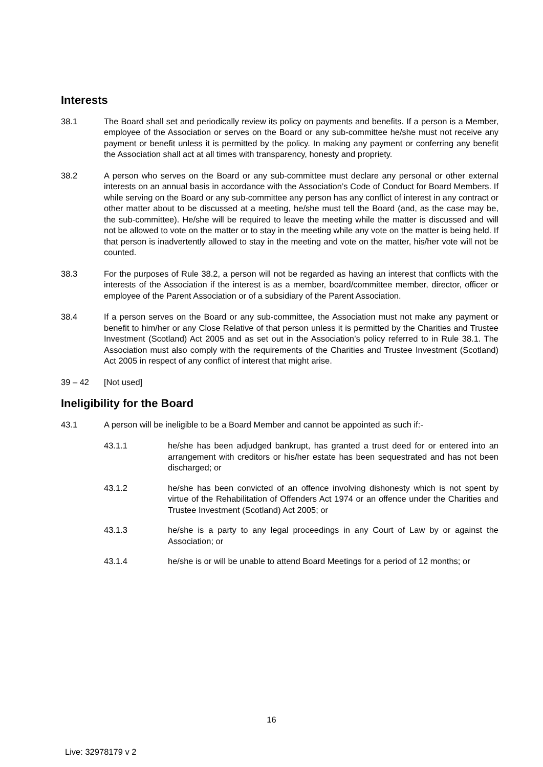Interests
38.1 The Board shall set and periodically review its policy on payments and benefits. If a person is a Member, employee of the Association or serves on the Board or any sub-committee he/she must not receive any payment or benefit unless it is permitted by the policy. In making any payment or conferring any benefit the Association shall act at all times with transparency, honesty and propriety.
38.2 A person who serves on the Board or any sub-committee must declare any personal or other external interests on an annual basis in accordance with the Association’s Code of Conduct for Board Members. If while serving on the Board or any sub-committee any person has any conflict of interest in any contract or other matter about to be discussed at a meeting, he/she must tell the Board (and, as the case may be, the sub-committee). He/she will be required to leave the meeting while the matter is discussed and will not be allowed to vote on the matter or to stay in the meeting while any vote on the matter is being held. If that person is inadvertently allowed to stay in the meeting and vote on the matter, his/her vote will not be counted.
38.3 For the purposes of Rule 38.2, a person will not be regarded as having an interest that conflicts with the interests of the Association if the interest is as a member, board/committee member, director, officer or employee of the Parent Association or of a subsidiary of the Parent Association.
38.4 If a person serves on the Board or any sub-committee, the Association must not make any payment or benefit to him/her or any Close Relative of that person unless it is permitted by the Charities and Trustee Investment (Scotland) Act 2005 and as set out in the Association’s policy referred to in Rule 38.1. The Association must also comply with the requirements of the Charities and Trustee Investment (Scotland) Act 2005 in respect of any conflict of interest that might arise.
39 – 42 [Not used]
Ineligibility for the Board
43.1 A person will be ineligible to be a Board Member and cannot be appointed as such if:-
43.1.1 he/she has been adjudged bankrupt, has granted a trust deed for or entered into an arrangement with creditors or his/her estate has been sequestrated and has not been discharged; or
43.1.2 he/she has been convicted of an offence involving dishonesty which is not spent by virtue of the Rehabilitation of Offenders Act 1974 or an offence under the Charities and Trustee Investment (Scotland) Act 2005; or
43.1.3 he/she is a party to any legal proceedings in any Court of Law by or against the Association; or
43.1.4 he/she is or will be unable to attend Board Meetings for a period of 12 months; or
16
Live: 32978179 v 2